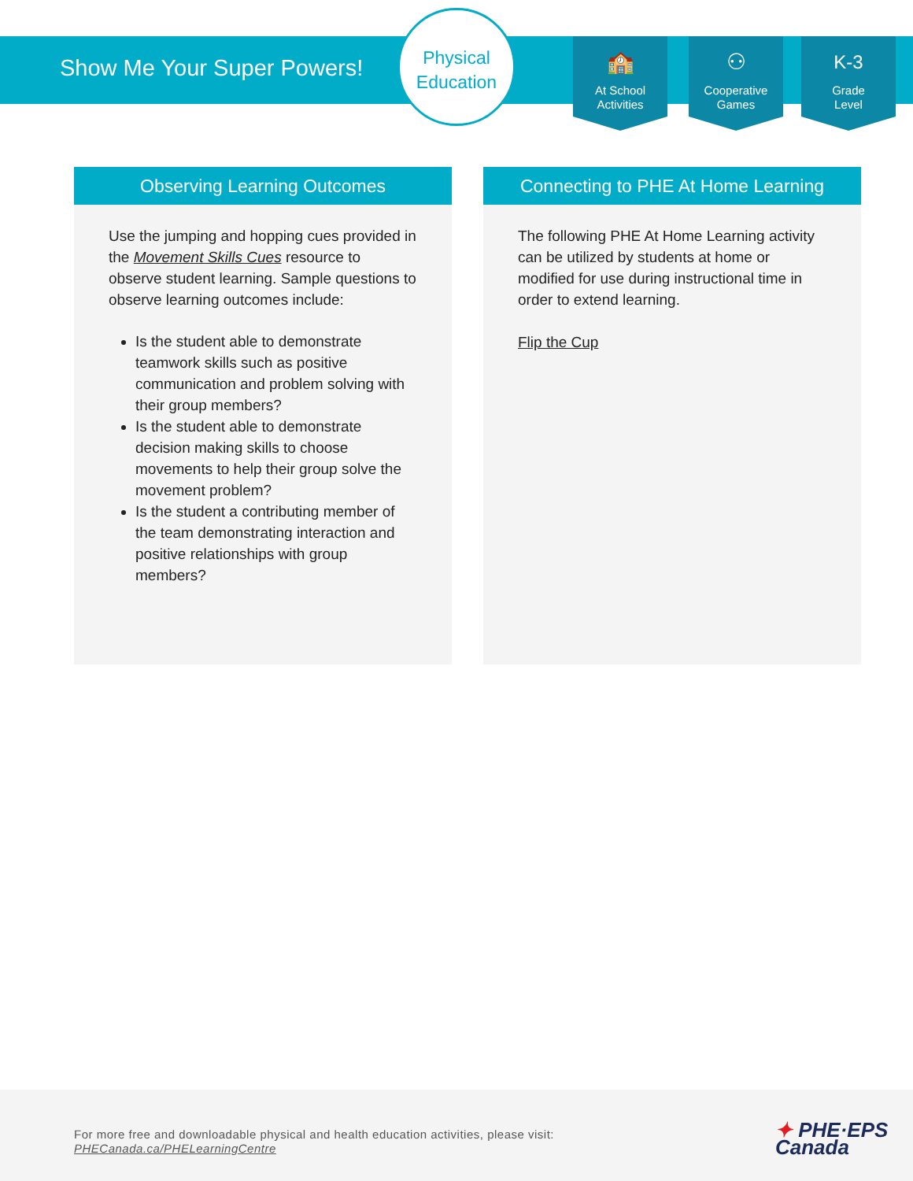Show Me Your Super Powers!
Physical
Education
🏫
At School
Activities
⚇
Cooperative
Games
K-3
Grade
Level
Observing Learning Outcomes
Use the jumping and hopping cues provided in the Movement Skills Cues resource to observe student learning. Sample questions to observe learning outcomes include:
Is the student able to demonstrate teamwork skills such as positive communication and problem solving with their group members?
Is the student able to demonstrate decision making skills to choose movements to help their group solve the movement problem?
Is the student a contributing member of the team demonstrating interaction and positive relationships with group members?
Connecting to PHE At Home Learning
The following PHE At Home Learning activity can be utilized by students at home or modified for use during instructional time in order to extend learning.
Flip the Cup
For more free and downloadable physical and health education activities, please visit:
PHECanada.ca/PHELearningCentre
✦ PHE·EPS
Canada